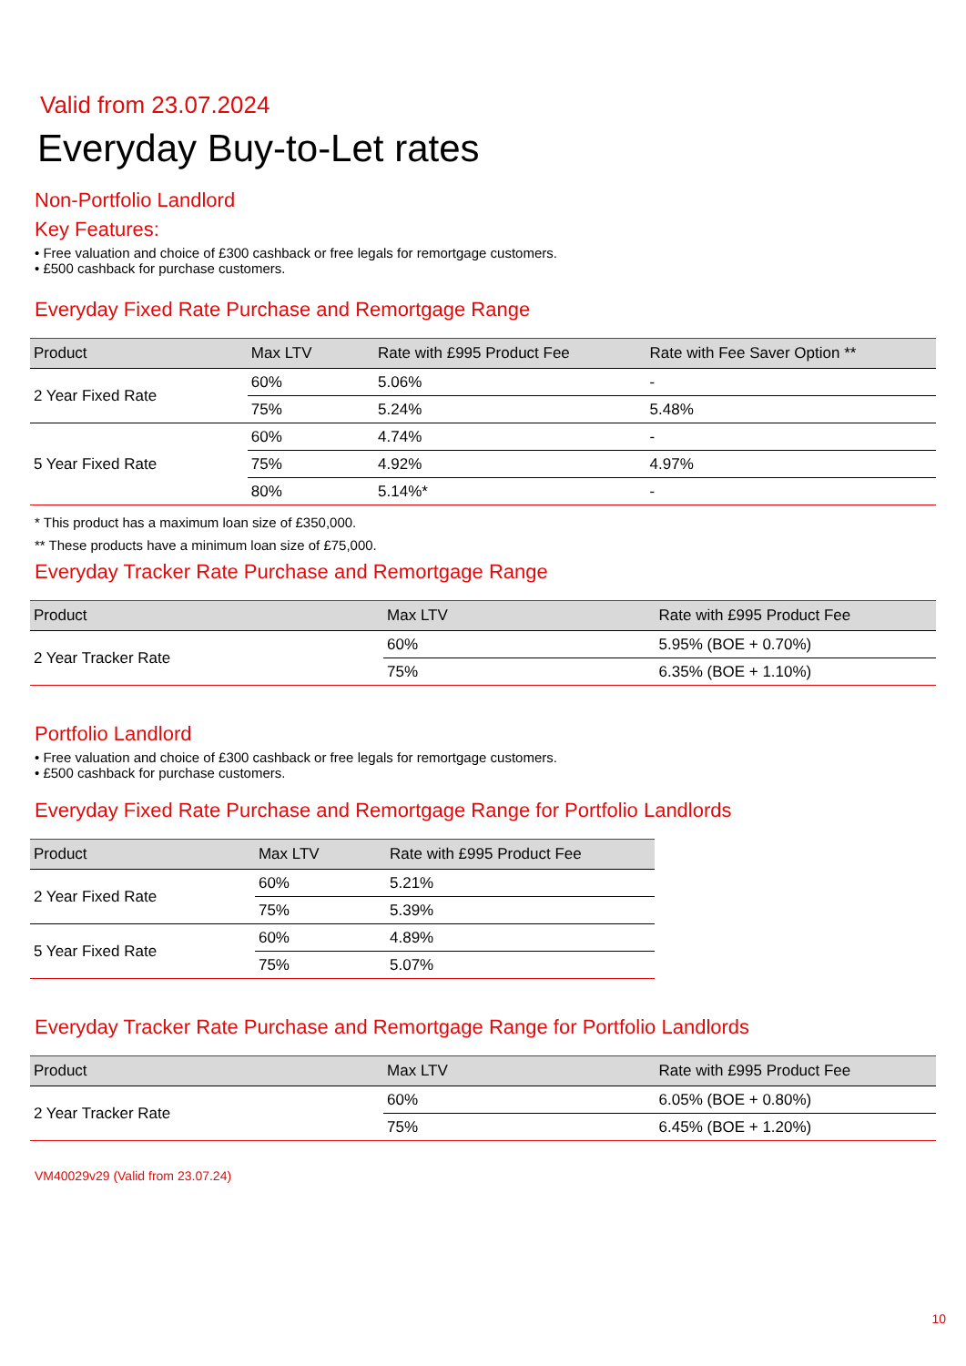Valid from 23.07.2024
Everyday Buy-to-Let rates
Non-Portfolio Landlord
Key Features:
• Free valuation and choice of £300 cashback or free legals for remortgage customers.
• £500 cashback for purchase customers.
Everyday Fixed Rate Purchase and Remortgage Range
| Product | Max LTV | Rate with £995 Product Fee | Rate with Fee Saver Option ** |
| --- | --- | --- | --- |
| 2 Year Fixed Rate | 60% | 5.06% | - |
| | 75% | 5.24% | 5.48% |
| 5 Year Fixed Rate | 60% | 4.74% | - |
| | 75% | 4.92% | 4.97% |
| | 80% | 5.14%* | - |
* This product has a maximum loan size of £350,000.
** These products have a minimum loan size of £75,000.
Everyday Tracker Rate Purchase and Remortgage Range
| Product | Max LTV | Rate with £995 Product Fee |
| --- | --- | --- |
| 2 Year Tracker Rate | 60% | 5.95% (BOE + 0.70%) |
| | 75% | 6.35% (BOE + 1.10%) |
Portfolio Landlord
• Free valuation and choice of £300 cashback or free legals for remortgage customers.
• £500 cashback for purchase customers.
Everyday Fixed Rate Purchase and Remortgage Range for Portfolio Landlords
| Product | Max LTV | Rate with £995 Product Fee |
| --- | --- | --- |
| 2 Year Fixed Rate | 60% | 5.21% |
| | 75% | 5.39% |
| 5 Year Fixed Rate | 60% | 4.89% |
| | 75% | 5.07% |
Everyday Tracker Rate Purchase and Remortgage Range for Portfolio Landlords
| Product | Max LTV | Rate with £995 Product Fee |
| --- | --- | --- |
| 2 Year Tracker Rate | 60% | 6.05% (BOE + 0.80%) |
| | 75% | 6.45% (BOE + 1.20%) |
VM40029v29 (Valid from 23.07.24)
10